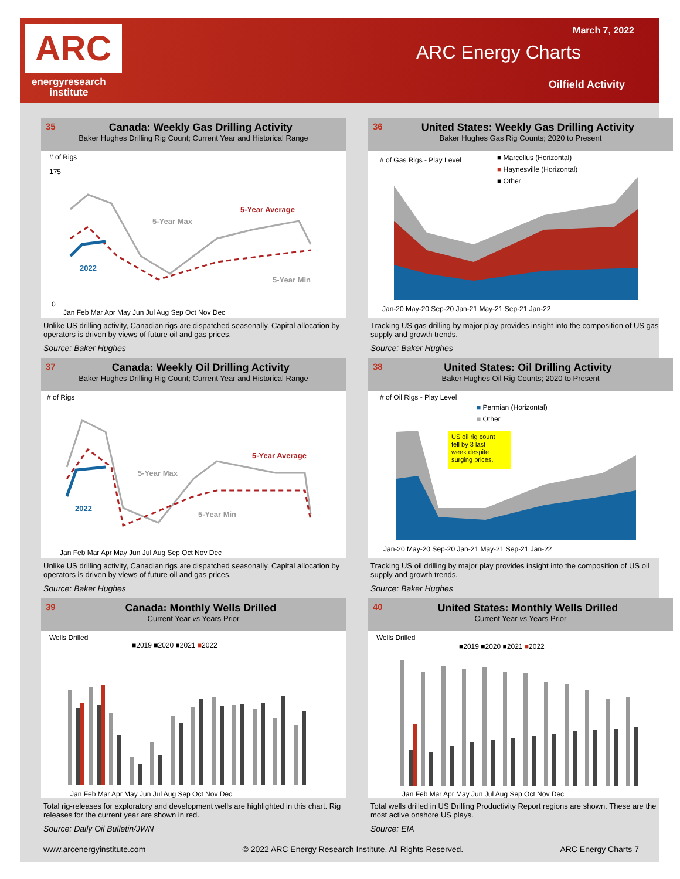ARC
energyresearch
institute
March 7, 2022
ARC Energy Charts
Oilfield Activity
35 Canada: Weekly Gas Drilling Activity
Baker Hughes Drilling Rig Count; Current Year and Historical Range
# of Rigs
0
175
2022
5-Year Max
5-Year Average
5-Year Min
Jan Feb Mar Apr May Jun Jul Aug Sep Oct Nov Dec
Unlike US drilling activity, Canadian rigs are dispatched seasonally. Capital allocation by operators is driven by views of future oil and gas prices.
Source: Baker Hughes
36 United States: Weekly Gas Drilling Activity
Baker Hughes Gas Rig Counts; 2020 to Present
# of Gas Rigs - Play Level
■ Marcellus (Horizontal)
■ Haynesville (Horizontal)
■ Other
Jan-20 May-20 Sep-20 Jan-21 May-21 Sep-21 Jan-22
Tracking US gas drilling by major play provides insight into the composition of US gas supply and growth trends.
Source: Baker Hughes
37 Canada: Weekly Oil Drilling Activity
Baker Hughes Drilling Rig Count; Current Year and Historical Range
# of Rigs
2022
5-Year Max
5-Year Average
5-Year Min
Jan Feb Mar Apr May Jun Jul Aug Sep Oct Nov Dec
Unlike US drilling activity, Canadian rigs are dispatched seasonally. Capital allocation by operators is driven by views of future oil and gas prices.
Source: Baker Hughes
38 United States: Oil Drilling Activity
Baker Hughes Oil Rig Counts; 2020 to Present
# of Oil Rigs - Play Level
■ Permian (Horizontal)
■ Other
US oil rig count fell by 3 last week despite surging prices.
Jan-20 May-20 Sep-20 Jan-21 May-21 Sep-21 Jan-22
Tracking US oil drilling by major play provides insight into the composition of US oil supply and growth trends.
Source: Baker Hughes
39 Canada: Monthly Wells Drilled
Current Year vs Years Prior
Wells Drilled
■2019 ■2020 ■2021 ■2022
Jan Feb Mar Apr May Jun Jul Aug Sep Oct Nov Dec
Total rig-releases for exploratory and development wells are highlighted in this chart. Rig releases for the current year are shown in red.
Source: Daily Oil Bulletin/JWN
40 United States: Monthly Wells Drilled
Current Year vs Years Prior
Wells Drilled
■2019 ■2020 ■2021 ■2022
Jan Feb Mar Apr May Jun Jul Aug Sep Oct Nov Dec
Total wells drilled in US Drilling Productivity Report regions are shown. These are the most active onshore US plays.
Source: EIA
www.arcenergyinstitute.com © 2022 ARC Energy Research Institute. All Rights Reserved. ARC Energy Charts 7